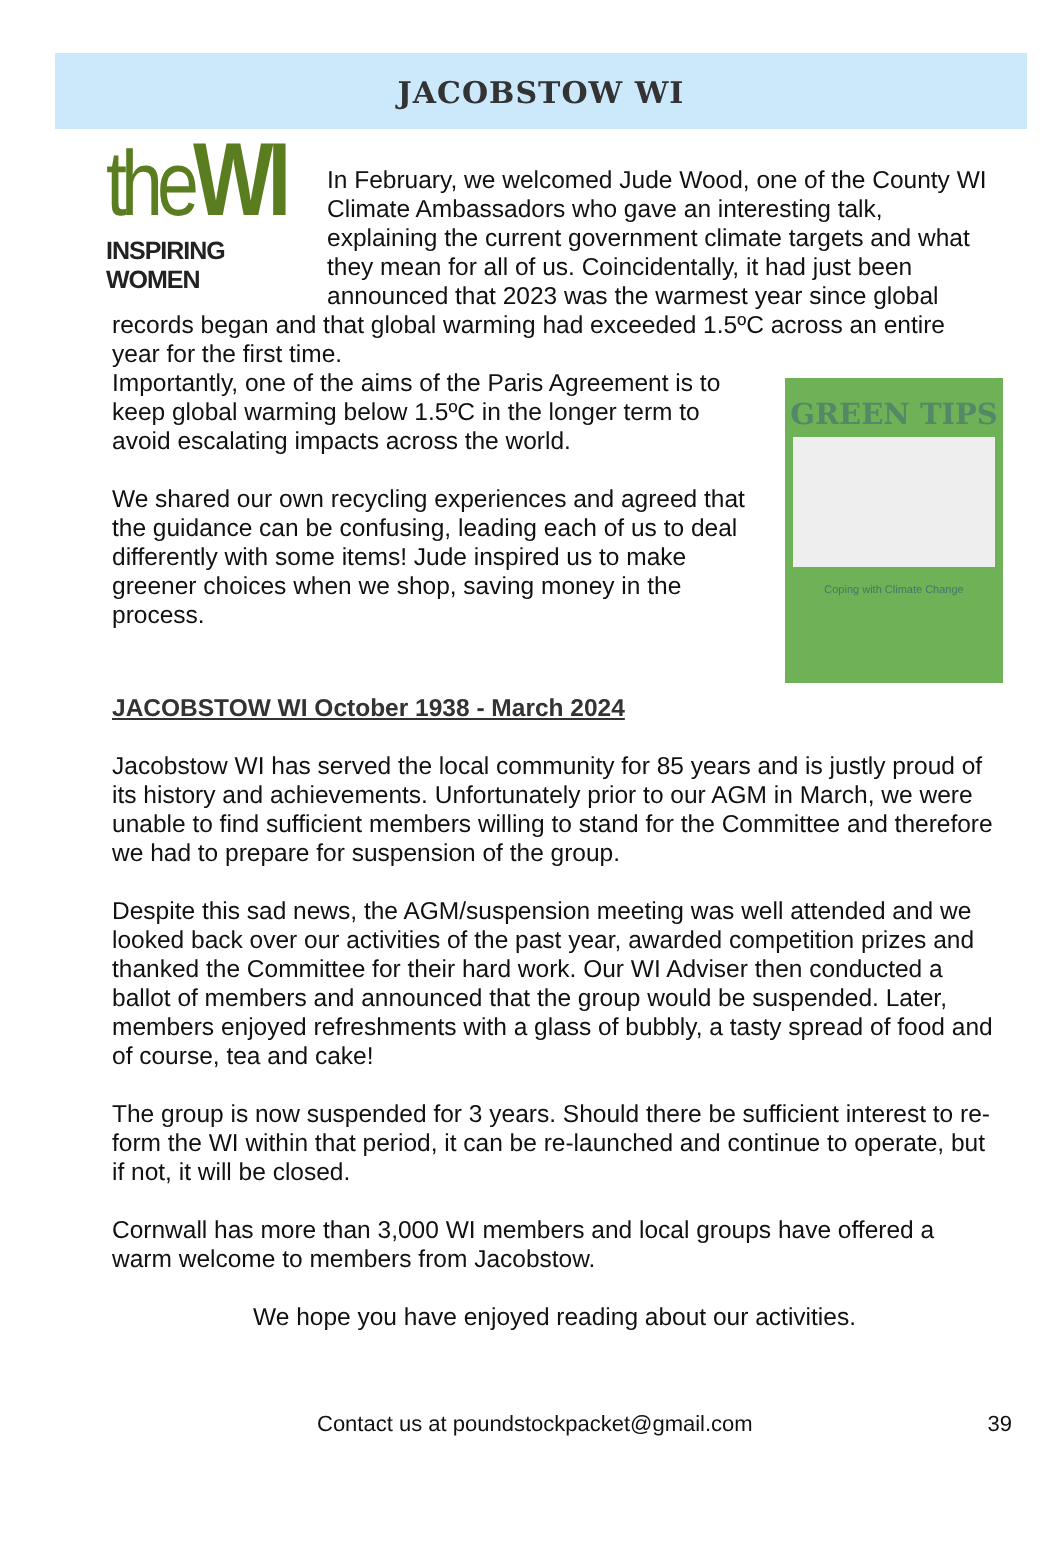JACOBSTOW WI
theWI
INSPIRING WOMEN
In February, we welcomed Jude Wood, one of the County WI Climate Ambassadors who gave an interesting talk, explaining the current government climate targets and what they mean for all of us. Coincidentally, it had just been announced that 2023 was the warmest year since global records began and that global warming had exceeded 1.5ºC across an entire year for the first time.
GREEN TIPS
Coping with Climate Change
Importantly, one of the aims of the Paris Agreement is to keep global warming below 1.5ºC in the longer term to avoid escalating impacts across the world.
We shared our own recycling experiences and agreed that the guidance can be confusing, leading each of us to deal differently with some items! Jude inspired us to make greener choices when we shop, saving money in the process.
JACOBSTOW WI October 1938 - March 2024
Jacobstow WI has served the local community for 85 years and is justly proud of its history and achievements. Unfortunately prior to our AGM in March, we were unable to find sufficient members willing to stand for the Committee and therefore we had to prepare for suspension of the group.
Despite this sad news, the AGM/suspension meeting was well attended and we looked back over our activities of the past year, awarded competition prizes and thanked the Committee for their hard work. Our WI Adviser then conducted a ballot of members and announced that the group would be suspended. Later, members enjoyed refreshments with a glass of bubbly, a tasty spread of food and of course, tea and cake!
The group is now suspended for 3 years. Should there be sufficient interest to re-form the WI within that period, it can be re-launched and continue to operate, but if not, it will be closed.
Cornwall has more than 3,000 WI members and local groups have offered a warm welcome to members from Jacobstow.
We hope you have enjoyed reading about our activities.
Contact us at poundstockpacket@gmail.com 39